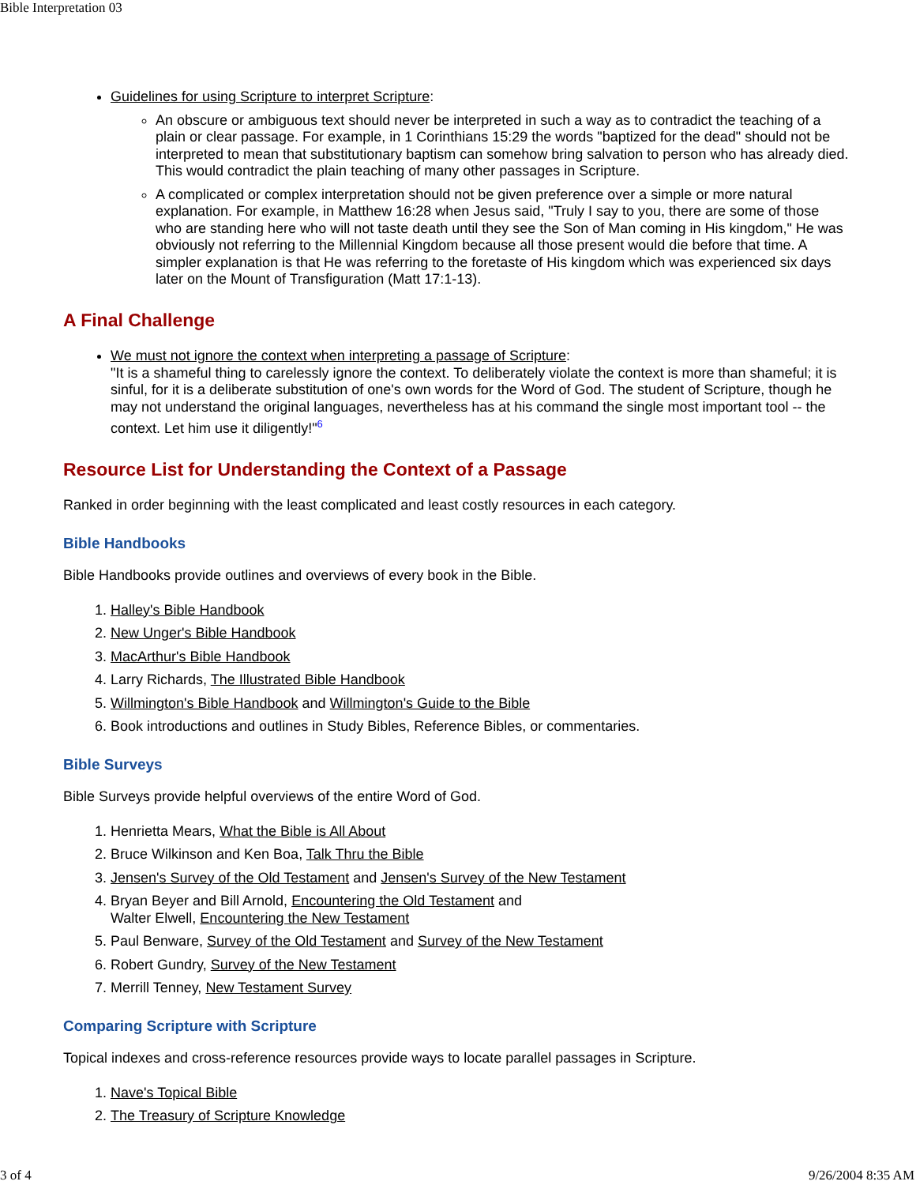Bible Interpretation 03
Guidelines for using Scripture to interpret Scripture:
An obscure or ambiguous text should never be interpreted in such a way as to contradict the teaching of a plain or clear passage. For example, in 1 Corinthians 15:29 the words "baptized for the dead" should not be interpreted to mean that substitutionary baptism can somehow bring salvation to person who has already died. This would contradict the plain teaching of many other passages in Scripture.
A complicated or complex interpretation should not be given preference over a simple or more natural explanation. For example, in Matthew 16:28 when Jesus said, "Truly I say to you, there are some of those who are standing here who will not taste death until they see the Son of Man coming in His kingdom," He was obviously not referring to the Millennial Kingdom because all those present would die before that time. A simpler explanation is that He was referring to the foretaste of His kingdom which was experienced six days later on the Mount of Transfiguration (Matt 17:1-13).
A Final Challenge
We must not ignore the context when interpreting a passage of Scripture:
"It is a shameful thing to carelessly ignore the context. To deliberately violate the context is more than shameful; it is sinful, for it is a deliberate substitution of one's own words for the Word of God. The student of Scripture, though he may not understand the original languages, nevertheless has at his command the single most important tool -- the context. Let him use it diligently!"<sup>6</sup>
Resource List for Understanding the Context of a Passage
Ranked in order beginning with the least complicated and least costly resources in each category.
Bible Handbooks
Bible Handbooks provide outlines and overviews of every book in the Bible.
1. Halley's Bible Handbook
2. New Unger's Bible Handbook
3. MacArthur's Bible Handbook
4. Larry Richards, The Illustrated Bible Handbook
5. Willmington's Bible Handbook and Willmington's Guide to the Bible
6. Book introductions and outlines in Study Bibles, Reference Bibles, or commentaries.
Bible Surveys
Bible Surveys provide helpful overviews of the entire Word of God.
1. Henrietta Mears, What the Bible is All About
2. Bruce Wilkinson and Ken Boa, Talk Thru the Bible
3. Jensen's Survey of the Old Testament and Jensen's Survey of the New Testament
4. Bryan Beyer and Bill Arnold, Encountering the Old Testament and
Walter Elwell, Encountering the New Testament
5. Paul Benware, Survey of the Old Testament and Survey of the New Testament
6. Robert Gundry, Survey of the New Testament
7. Merrill Tenney, New Testament Survey
Comparing Scripture with Scripture
Topical indexes and cross-reference resources provide ways to locate parallel passages in Scripture.
1. Nave's Topical Bible
2. The Treasury of Scripture Knowledge
3 of 4 9/26/2004 8:35 AM